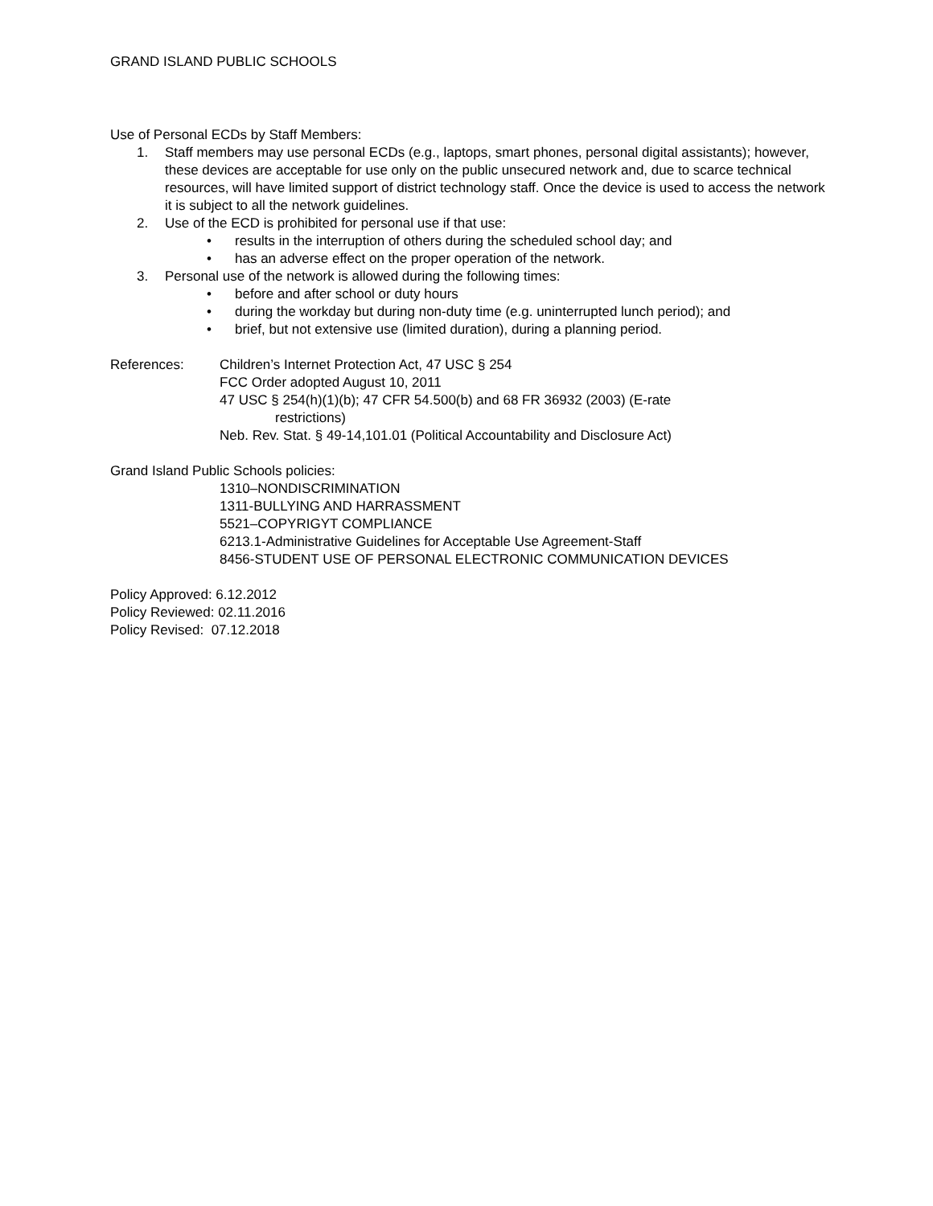GRAND ISLAND PUBLIC SCHOOLS
Use of Personal ECDs by Staff Members:
1. Staff members may use personal ECDs (e.g., laptops, smart phones, personal digital assistants); however, these devices are acceptable for use only on the public unsecured network and, due to scarce technical resources, will have limited support of district technology staff. Once the device is used to access the network it is subject to all the network guidelines.
2. Use of the ECD is prohibited for personal use if that use:
• results in the interruption of others during the scheduled school day; and
• has an adverse effect on the proper operation of the network.
3. Personal use of the network is allowed during the following times:
• before and after school or duty hours
• during the workday but during non-duty time (e.g. uninterrupted lunch period); and
• brief, but not extensive use (limited duration), during a planning period.
References: Children’s Internet Protection Act, 47 USC § 254
FCC Order adopted August 10, 2011
47 USC § 254(h)(1)(b); 47 CFR 54.500(b) and 68 FR 36932 (2003) (E-rate
restrictions)
Neb. Rev. Stat. § 49-14,101.01 (Political Accountability and Disclosure Act)
Grand Island Public Schools policies:
1310–NONDISCRIMINATION
1311-BULLYING AND HARRASSMENT
5521–COPYRIGYT COMPLIANCE
6213.1-Administrative Guidelines for Acceptable Use Agreement-Staff
8456-STUDENT USE OF PERSONAL ELECTRONIC COMMUNICATION DEVICES
Policy Approved: 6.12.2012
Policy Reviewed: 02.11.2016
Policy Revised: 07.12.2018